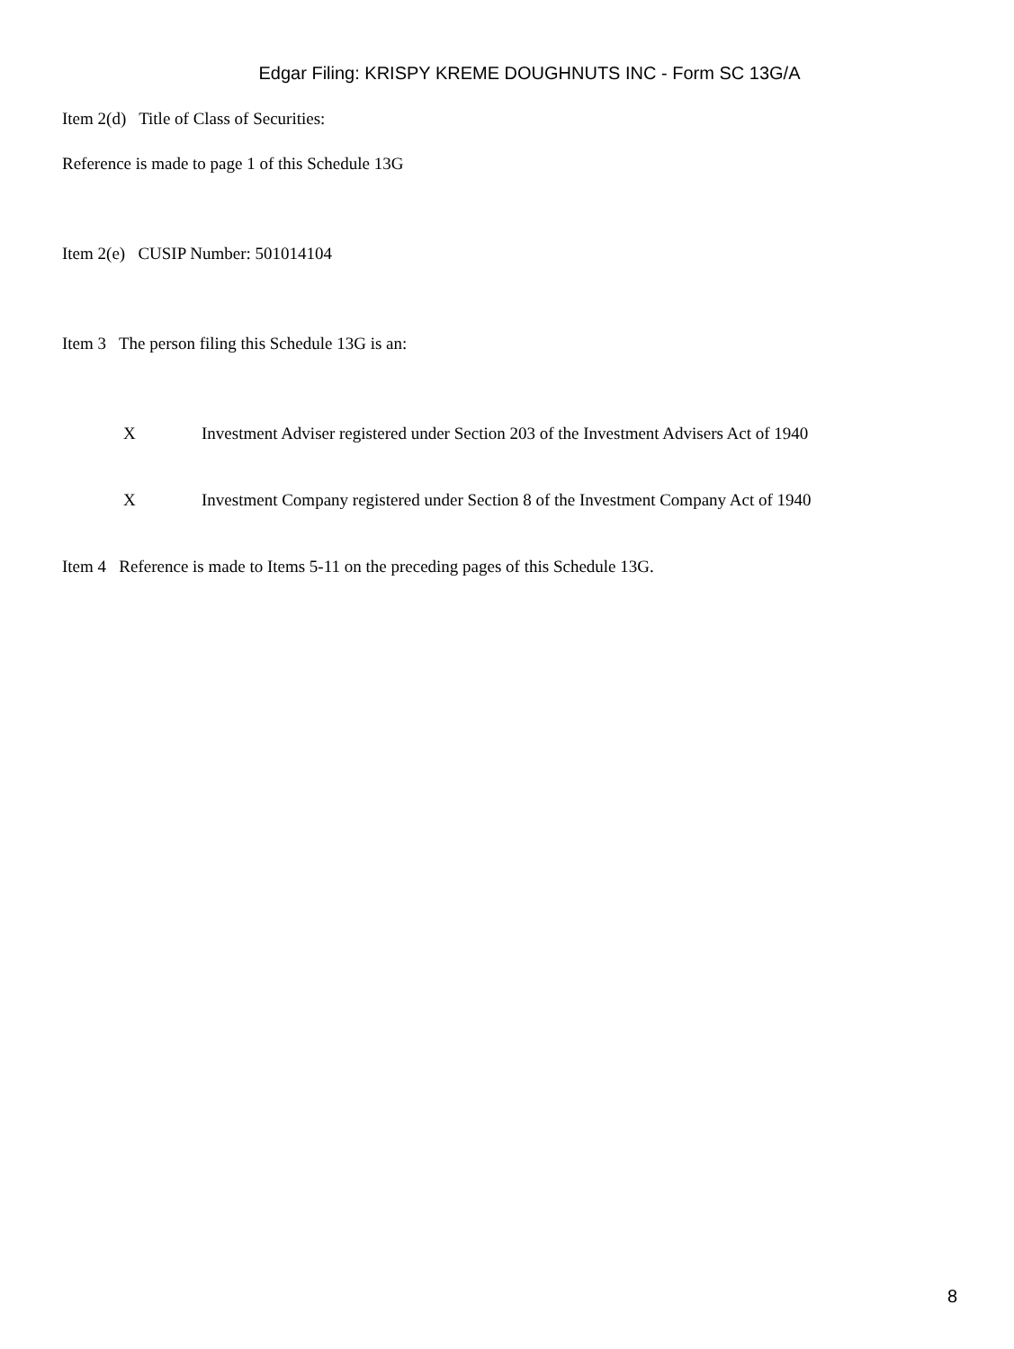Edgar Filing: KRISPY KREME DOUGHNUTS INC - Form SC 13G/A
Item 2(d) Title of Class of Securities:
Reference is made to page 1 of this Schedule 13G
Item 2(e) CUSIP Number: 501014104
Item 3 The person filing this Schedule 13G is an:
X Investment Adviser registered under Section 203 of the Investment Advisers Act of 1940
X Investment Company registered under Section 8 of the Investment Company Act of 1940
Item 4 Reference is made to Items 5-11 on the preceding pages of this Schedule 13G.
8